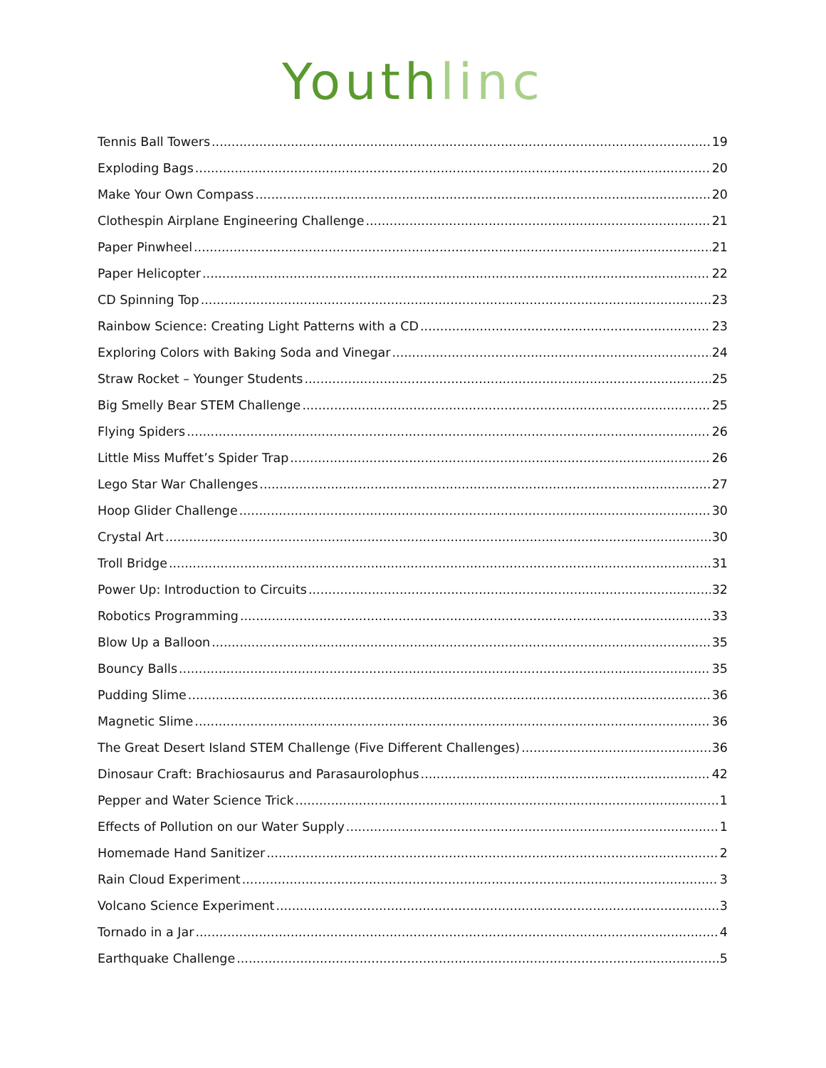Youth linc
Tennis Ball Towers 19
Exploding Bags 20
Make Your Own Compass 20
Clothespin Airplane Engineering Challenge 21
Paper Pinwheel 21
Paper Helicopter 22
CD Spinning Top 23
Rainbow Science: Creating Light Patterns with a CD 23
Exploring Colors with Baking Soda and Vinegar 24
Straw Rocket – Younger Students 25
Big Smelly Bear STEM Challenge 25
Flying Spiders 26
Little Miss Muffet’s Spider Trap 26
Lego Star War Challenges 27
Hoop Glider Challenge 30
Crystal Art 30
Troll Bridge 31
Power Up: Introduction to Circuits 32
Robotics Programming 33
Blow Up a Balloon 35
Bouncy Balls 35
Pudding Slime 36
Magnetic Slime 36
The Great Desert Island STEM Challenge (Five Different Challenges) 36
Dinosaur Craft: Brachiosaurus and Parasaurolophus 42
Pepper and Water Science Trick 1
Effects of Pollution on our Water Supply 1
Homemade Hand Sanitizer 2
Rain Cloud Experiment 3
Volcano Science Experiment 3
Tornado in a Jar 4
Earthquake Challenge 5